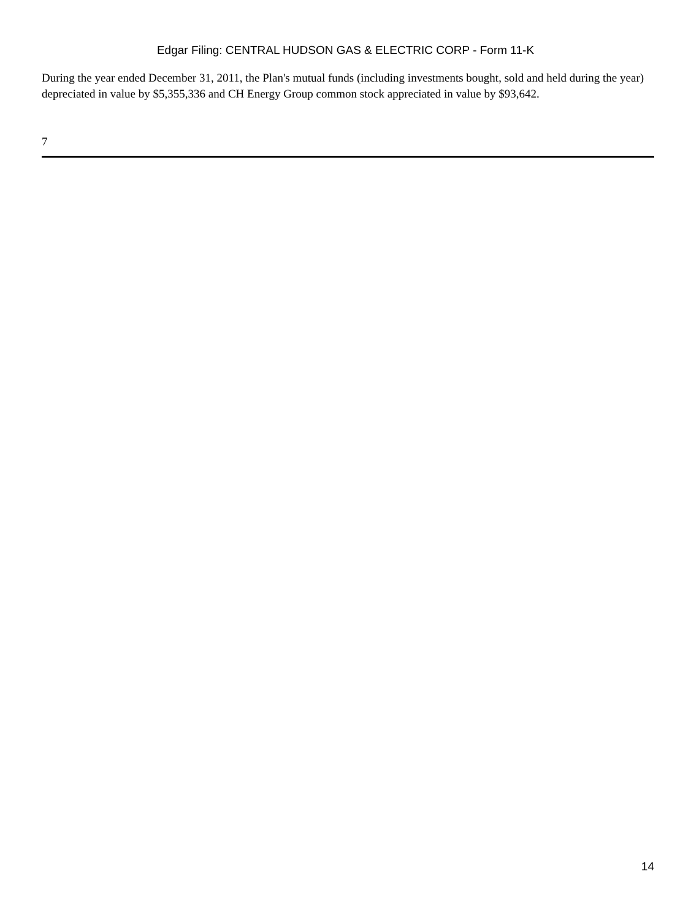Edgar Filing: CENTRAL HUDSON GAS & ELECTRIC CORP - Form 11-K
During the year ended December 31, 2011, the Plan's mutual funds (including investments bought, sold and held during the year) depreciated in value by $5,355,336 and CH Energy Group common stock appreciated in value by $93,642.
7
14